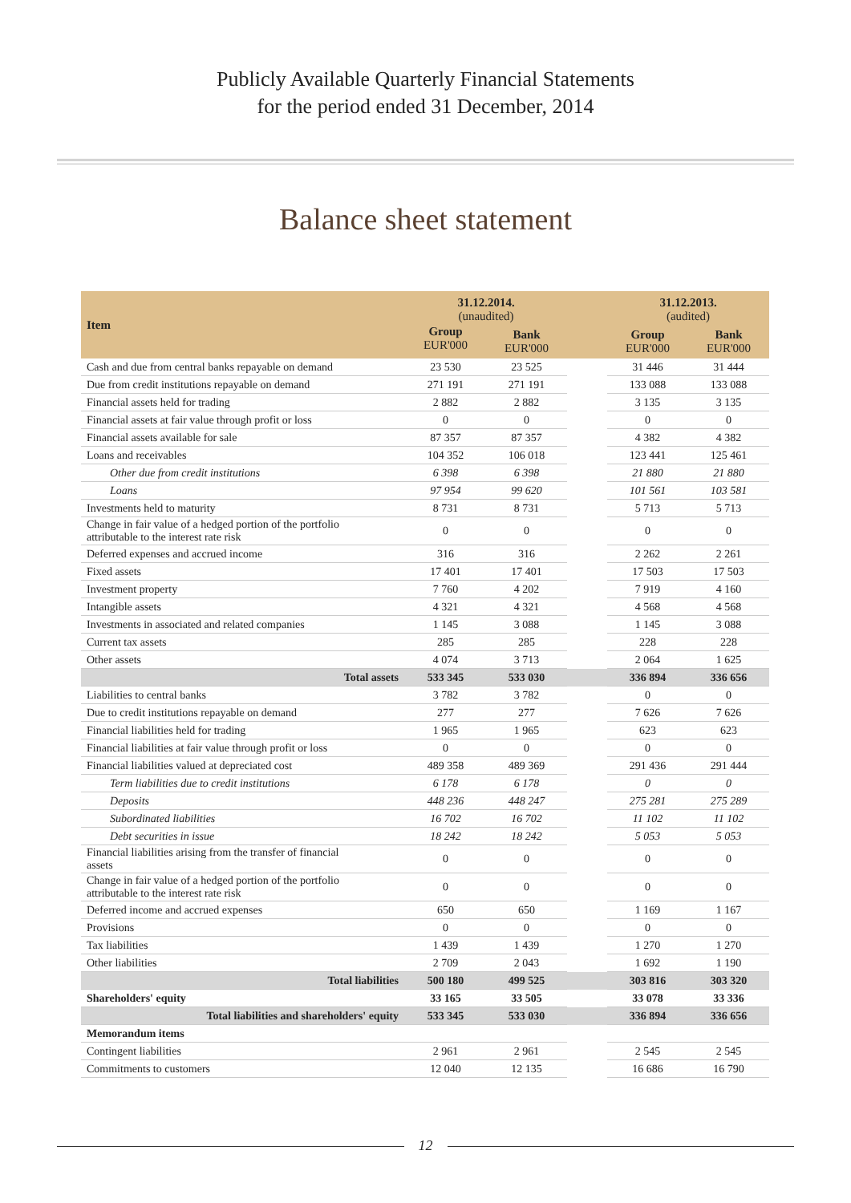Publicly Available Quarterly Financial Statements
for the period ended 31 December, 2014
Balance sheet statement
| Item | 31.12.2014. (unaudited) | | | 31.12.2013. (audited) | |
| --- | --- | --- | --- | --- | --- |
| | Group EUR'000 | Bank EUR'000 | | Group EUR'000 | Bank EUR'000 |
| Cash and due from central banks repayable on demand | 23 530 | 23 525 | | 31 446 | 31 444 |
| Due from credit institutions repayable on demand | 271 191 | 271 191 | | 133 088 | 133 088 |
| Financial assets held for trading | 2 882 | 2 882 | | 3 135 | 3 135 |
| Financial assets at fair value through profit or loss | 0 | 0 | | 0 | 0 |
| Financial assets available for sale | 87 357 | 87 357 | | 4 382 | 4 382 |
| Loans and receivables | 104 352 | 106 018 | | 123 441 | 125 461 |
| Other due from credit institutions | 6 398 | 6 398 | | 21 880 | 21 880 |
| Loans | 97 954 | 99 620 | | 101 561 | 103 581 |
| Investments held to maturity | 8 731 | 8 731 | | 5 713 | 5 713 |
| Change in fair value of a hedged portion of the portfolio attributable to the interest rate risk | 0 | 0 | | 0 | 0 |
| Deferred expenses and accrued income | 316 | 316 | | 2 262 | 2 261 |
| Fixed assets | 17 401 | 17 401 | | 17 503 | 17 503 |
| Investment property | 7 760 | 4 202 | | 7 919 | 4 160 |
| Intangible assets | 4 321 | 4 321 | | 4 568 | 4 568 |
| Investments in associated and related companies | 1 145 | 3 088 | | 1 145 | 3 088 |
| Current tax assets | 285 | 285 | | 228 | 228 |
| Other assets | 4 074 | 3 713 | | 2 064 | 1 625 |
| Total assets | 533 345 | 533 030 | | 336 894 | 336 656 |
| Liabilities to central banks | 3 782 | 3 782 | | 0 | 0 |
| Due to credit institutions repayable on demand | 277 | 277 | | 7 626 | 7 626 |
| Financial liabilities held for trading | 1 965 | 1 965 | | 623 | 623 |
| Financial liabilities at fair value through profit or loss | 0 | 0 | | 0 | 0 |
| Financial liabilities valued at depreciated cost | 489 358 | 489 369 | | 291 436 | 291 444 |
| Term liabilities due to credit institutions | 6 178 | 6 178 | | 0 | 0 |
| Deposits | 448 236 | 448 247 | | 275 281 | 275 289 |
| Subordinated liabilities | 16 702 | 16 702 | | 11 102 | 11 102 |
| Debt securities in issue | 18 242 | 18 242 | | 5 053 | 5 053 |
| Financial liabilities arising from the transfer of financial assets | 0 | 0 | | 0 | 0 |
| Change in fair value of a hedged portion of the portfolio attributable to the interest rate risk | 0 | 0 | | 0 | 0 |
| Deferred income and accrued expenses | 650 | 650 | | 1 169 | 1 167 |
| Provisions | 0 | 0 | | 0 | 0 |
| Tax liabilities | 1 439 | 1 439 | | 1 270 | 1 270 |
| Other liabilities | 2 709 | 2 043 | | 1 692 | 1 190 |
| Total liabilities | 500 180 | 499 525 | | 303 816 | 303 320 |
| Shareholders' equity | 33 165 | 33 505 | | 33 078 | 33 336 |
| Total liabilities and shareholders' equity | 533 345 | 533 030 | | 336 894 | 336 656 |
| Memorandum items | | | | | |
| Contingent liabilities | 2 961 | 2 961 | | 2 545 | 2 545 |
| Commitments to customers | 12 040 | 12 135 | | 16 686 | 16 790 |
12